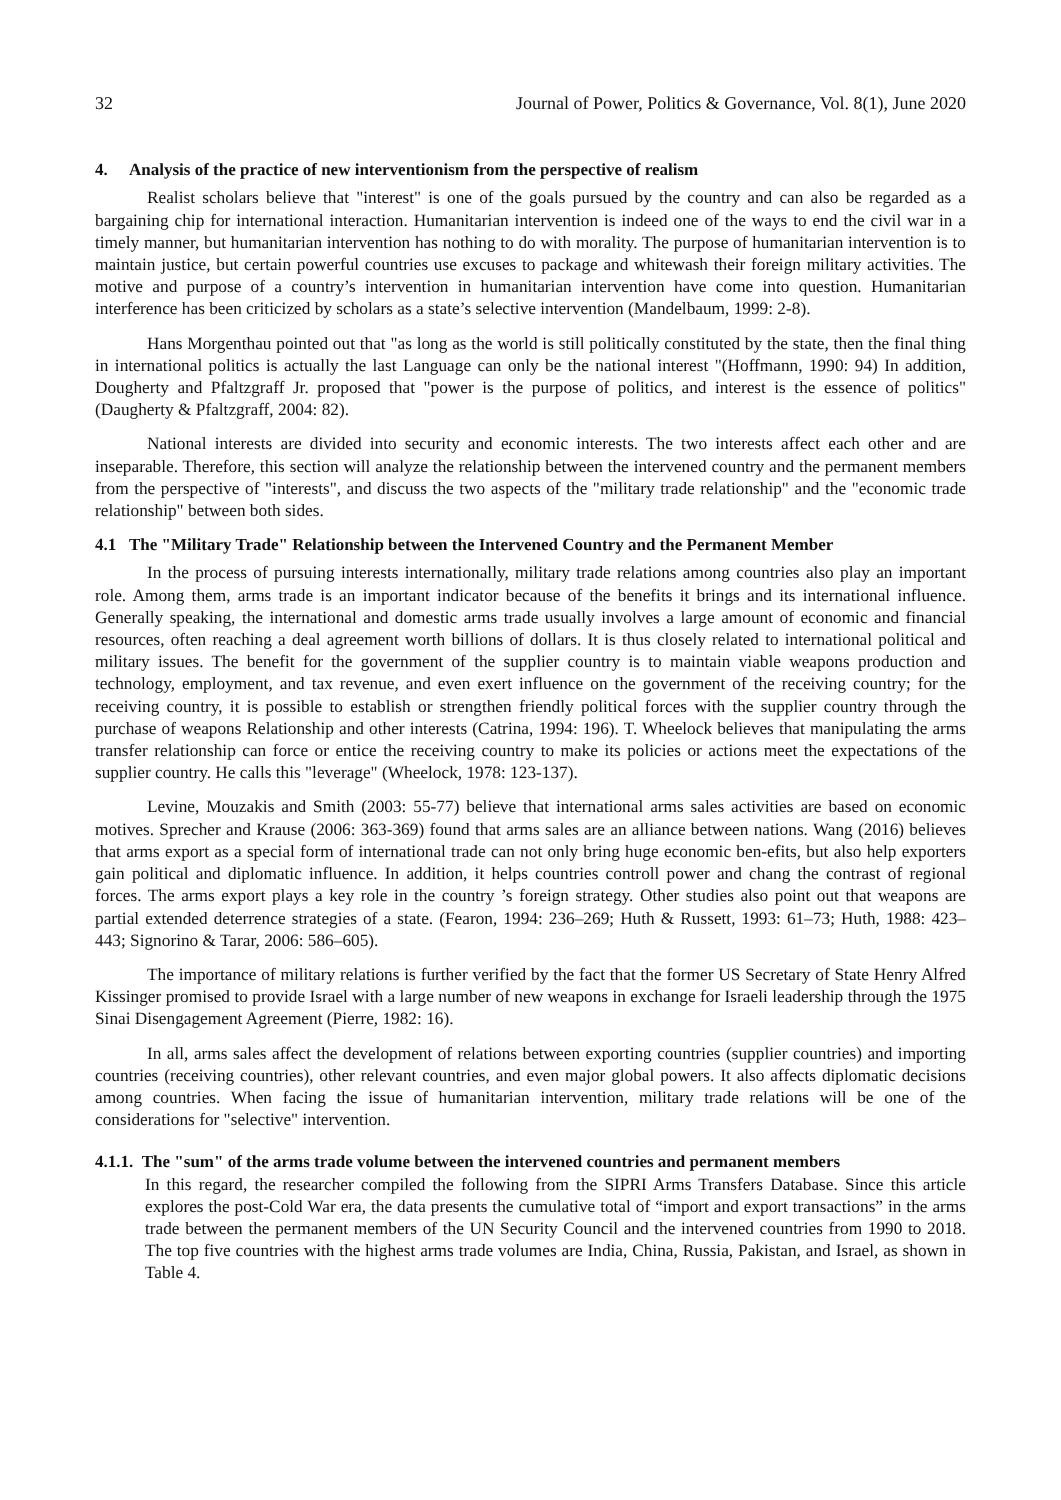32 Journal of Power, Politics & Governance, Vol. 8(1), June 2020
4. Analysis of the practice of new interventionism from the perspective of realism
Realist scholars believe that "interest" is one of the goals pursued by the country and can also be regarded as a bargaining chip for international interaction. Humanitarian intervention is indeed one of the ways to end the civil war in a timely manner, but humanitarian intervention has nothing to do with morality. The purpose of humanitarian intervention is to maintain justice, but certain powerful countries use excuses to package and whitewash their foreign military activities. The motive and purpose of a country’s intervention in humanitarian intervention have come into question. Humanitarian interference has been criticized by scholars as a state’s selective intervention (Mandelbaum, 1999: 2-8).
Hans Morgenthau pointed out that "as long as the world is still politically constituted by the state, then the final thing in international politics is actually the last Language can only be the national interest "(Hoffmann, 1990: 94) In addition, Dougherty and Pfaltzgraff Jr. proposed that "power is the purpose of politics, and interest is the essence of politics" (Daugherty & Pfaltzgraff, 2004: 82).
National interests are divided into security and economic interests. The two interests affect each other and are inseparable. Therefore, this section will analyze the relationship between the intervened country and the permanent members from the perspective of "interests", and discuss the two aspects of the "military trade relationship" and the "economic trade relationship" between both sides.
4.1 The "Military Trade" Relationship between the Intervened Country and the Permanent Member
In the process of pursuing interests internationally, military trade relations among countries also play an important role. Among them, arms trade is an important indicator because of the benefits it brings and its international influence. Generally speaking, the international and domestic arms trade usually involves a large amount of economic and financial resources, often reaching a deal agreement worth billions of dollars. It is thus closely related to international political and military issues. The benefit for the government of the supplier country is to maintain viable weapons production and technology, employment, and tax revenue, and even exert influence on the government of the receiving country; for the receiving country, it is possible to establish or strengthen friendly political forces with the supplier country through the purchase of weapons Relationship and other interests (Catrina, 1994: 196). T. Wheelock believes that manipulating the arms transfer relationship can force or entice the receiving country to make its policies or actions meet the expectations of the supplier country. He calls this "leverage" (Wheelock, 1978: 123-137).
Levine, Mouzakis and Smith (2003: 55-77) believe that international arms sales activities are based on economic motives. Sprecher and Krause (2006: 363-369) found that arms sales are an alliance between nations. Wang (2016) believes that arms export as a special form of international trade can not only bring huge economic ben-efits, but also help exporters gain political and diplomatic influence. In addition, it helps countries controll power and chang the contrast of regional forces. The arms export plays a key role in the country ’s foreign strategy. Other studies also point out that weapons are partial extended deterrence strategies of a state. (Fearon, 1994: 236–269; Huth & Russett, 1993: 61–73; Huth, 1988: 423–443; Signorino & Tarar, 2006: 586–605).
The importance of military relations is further verified by the fact that the former US Secretary of State Henry Alfred Kissinger promised to provide Israel with a large number of new weapons in exchange for Israeli leadership through the 1975 Sinai Disengagement Agreement (Pierre, 1982: 16).
In all, arms sales affect the development of relations between exporting countries (supplier countries) and importing countries (receiving countries), other relevant countries, and even major global powers. It also affects diplomatic decisions among countries. When facing the issue of humanitarian intervention, military trade relations will be one of the considerations for "selective" intervention.
4.1.1. The "sum" of the arms trade volume between the intervened countries and permanent members
In this regard, the researcher compiled the following from the SIPRI Arms Transfers Database. Since this article explores the post-Cold War era, the data presents the cumulative total of “import and export transactions” in the arms trade between the permanent members of the UN Security Council and the intervened countries from 1990 to 2018. The top five countries with the highest arms trade volumes are India, China, Russia, Pakistan, and Israel, as shown in Table 4.